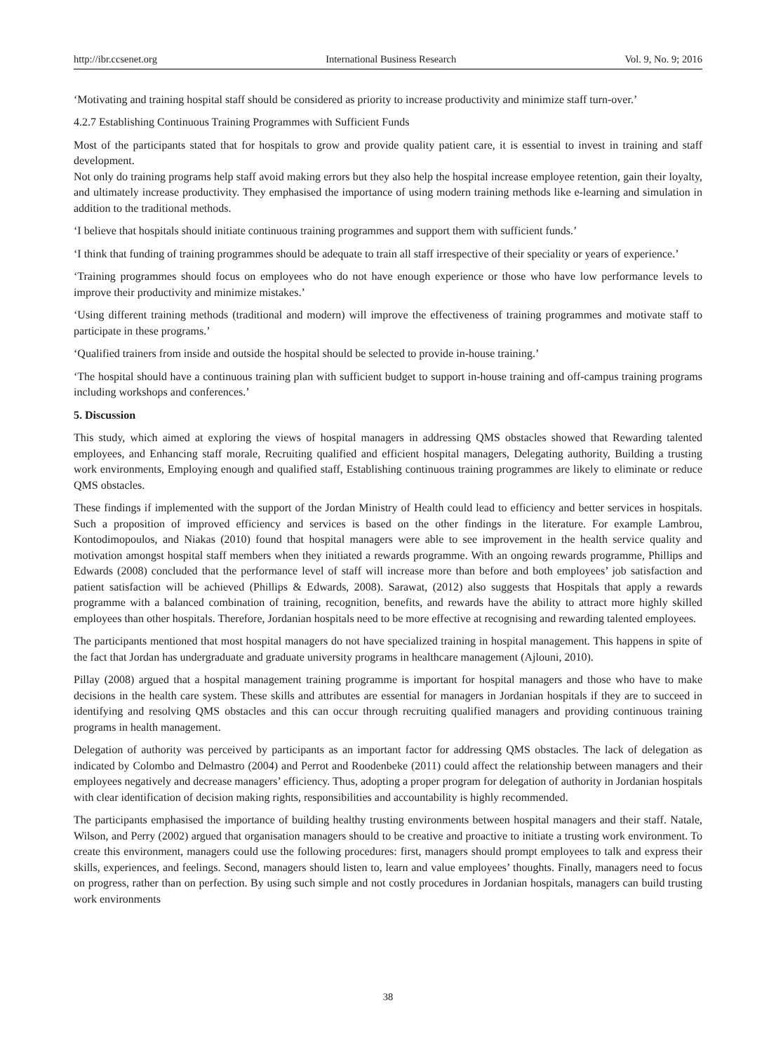http://ibr.ccsenet.org International Business Research Vol. 9, No. 9; 2016
‘Motivating and training hospital staff should be considered as priority to increase productivity and minimize staff turn-over.’
4.2.7 Establishing Continuous Training Programmes with Sufficient Funds
Most of the participants stated that for hospitals to grow and provide quality patient care, it is essential to invest in training and staff development.
Not only do training programs help staff avoid making errors but they also help the hospital increase employee retention, gain their loyalty, and ultimately increase productivity. They emphasised the importance of using modern training methods like e-learning and simulation in addition to the traditional methods.
‘I believe that hospitals should initiate continuous training programmes and support them with sufficient funds.’
‘I think that funding of training programmes should be adequate to train all staff irrespective of their speciality or years of experience.’
‘Training programmes should focus on employees who do not have enough experience or those who have low performance levels to improve their productivity and minimize mistakes.’
‘Using different training methods (traditional and modern) will improve the effectiveness of training programmes and motivate staff to participate in these programs.’
‘Qualified trainers from inside and outside the hospital should be selected to provide in-house training.’
‘The hospital should have a continuous training plan with sufficient budget to support in-house training and off-campus training programs including workshops and conferences.’
5. Discussion
This study, which aimed at exploring the views of hospital managers in addressing QMS obstacles showed that Rewarding talented employees, and Enhancing staff morale, Recruiting qualified and efficient hospital managers, Delegating authority, Building a trusting work environments, Employing enough and qualified staff, Establishing continuous training programmes are likely to eliminate or reduce QMS obstacles.
These findings if implemented with the support of the Jordan Ministry of Health could lead to efficiency and better services in hospitals. Such a proposition of improved efficiency and services is based on the other findings in the literature. For example Lambrou, Kontodimopoulos, and Niakas (2010) found that hospital managers were able to see improvement in the health service quality and motivation amongst hospital staff members when they initiated a rewards programme. With an ongoing rewards programme, Phillips and Edwards (2008) concluded that the performance level of staff will increase more than before and both employees’ job satisfaction and patient satisfaction will be achieved (Phillips & Edwards, 2008). Sarawat, (2012) also suggests that Hospitals that apply a rewards programme with a balanced combination of training, recognition, benefits, and rewards have the ability to attract more highly skilled employees than other hospitals. Therefore, Jordanian hospitals need to be more effective at recognising and rewarding talented employees.
The participants mentioned that most hospital managers do not have specialized training in hospital management. This happens in spite of the fact that Jordan has undergraduate and graduate university programs in healthcare management (Ajlouni, 2010).
Pillay (2008) argued that a hospital management training programme is important for hospital managers and those who have to make decisions in the health care system. These skills and attributes are essential for managers in Jordanian hospitals if they are to succeed in identifying and resolving QMS obstacles and this can occur through recruiting qualified managers and providing continuous training programs in health management.
Delegation of authority was perceived by participants as an important factor for addressing QMS obstacles. The lack of delegation as indicated by Colombo and Delmastro (2004) and Perrot and Roodenbeke (2011) could affect the relationship between managers and their employees negatively and decrease managers’ efficiency. Thus, adopting a proper program for delegation of authority in Jordanian hospitals with clear identification of decision making rights, responsibilities and accountability is highly recommended.
The participants emphasised the importance of building healthy trusting environments between hospital managers and their staff. Natale, Wilson, and Perry (2002) argued that organisation managers should to be creative and proactive to initiate a trusting work environment. To create this environment, managers could use the following procedures: first, managers should prompt employees to talk and express their skills, experiences, and feelings. Second, managers should listen to, learn and value employees’ thoughts. Finally, managers need to focus on progress, rather than on perfection. By using such simple and not costly procedures in Jordanian hospitals, managers can build trusting work environments
38